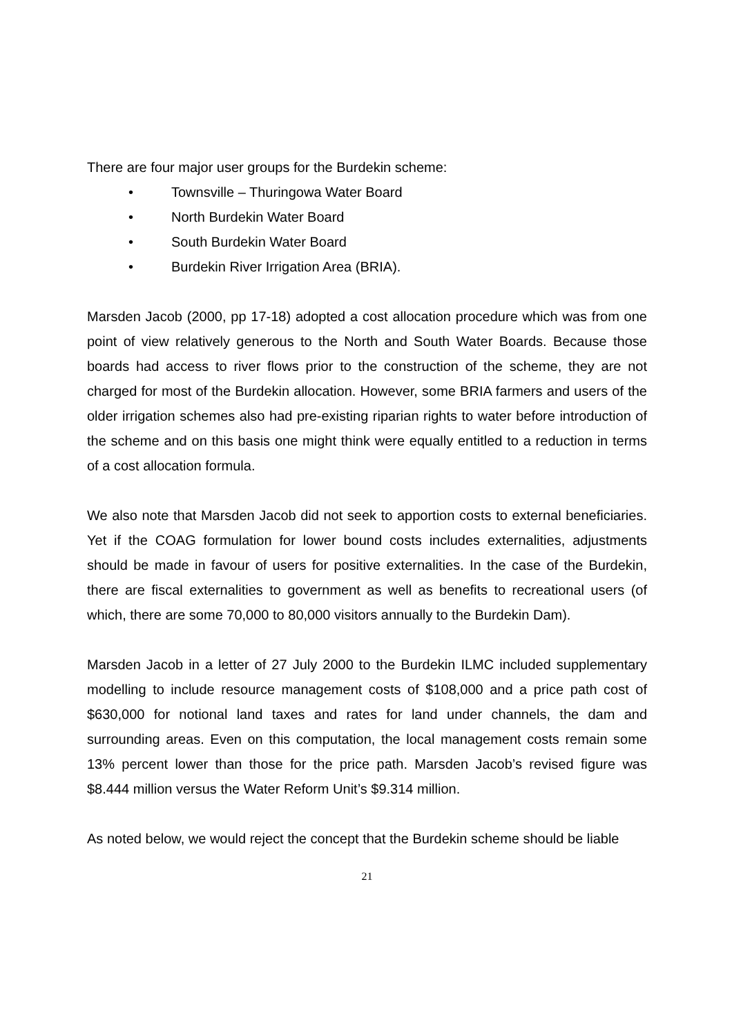There are four major user groups for the Burdekin scheme:
• Townsville – Thuringowa Water Board
• North Burdekin Water Board
• South Burdekin Water Board
• Burdekin River Irrigation Area (BRIA).
Marsden Jacob (2000, pp 17-18) adopted a cost allocation procedure which was from one point of view relatively generous to the North and South Water Boards. Because those boards had access to river flows prior to the construction of the scheme, they are not charged for most of the Burdekin allocation. However, some BRIA farmers and users of the older irrigation schemes also had pre-existing riparian rights to water before introduction of the scheme and on this basis one might think were equally entitled to a reduction in terms of a cost allocation formula.
We also note that Marsden Jacob did not seek to apportion costs to external beneficiaries. Yet if the COAG formulation for lower bound costs includes externalities, adjustments should be made in favour of users for positive externalities. In the case of the Burdekin, there are fiscal externalities to government as well as benefits to recreational users (of which, there are some 70,000 to 80,000 visitors annually to the Burdekin Dam).
Marsden Jacob in a letter of 27 July 2000 to the Burdekin ILMC included supplementary modelling to include resource management costs of $108,000 and a price path cost of $630,000 for notional land taxes and rates for land under channels, the dam and surrounding areas. Even on this computation, the local management costs remain some 13% percent lower than those for the price path. Marsden Jacob’s revised figure was $8.444 million versus the Water Reform Unit’s $9.314 million.
As noted below, we would reject the concept that the Burdekin scheme should be liable
21